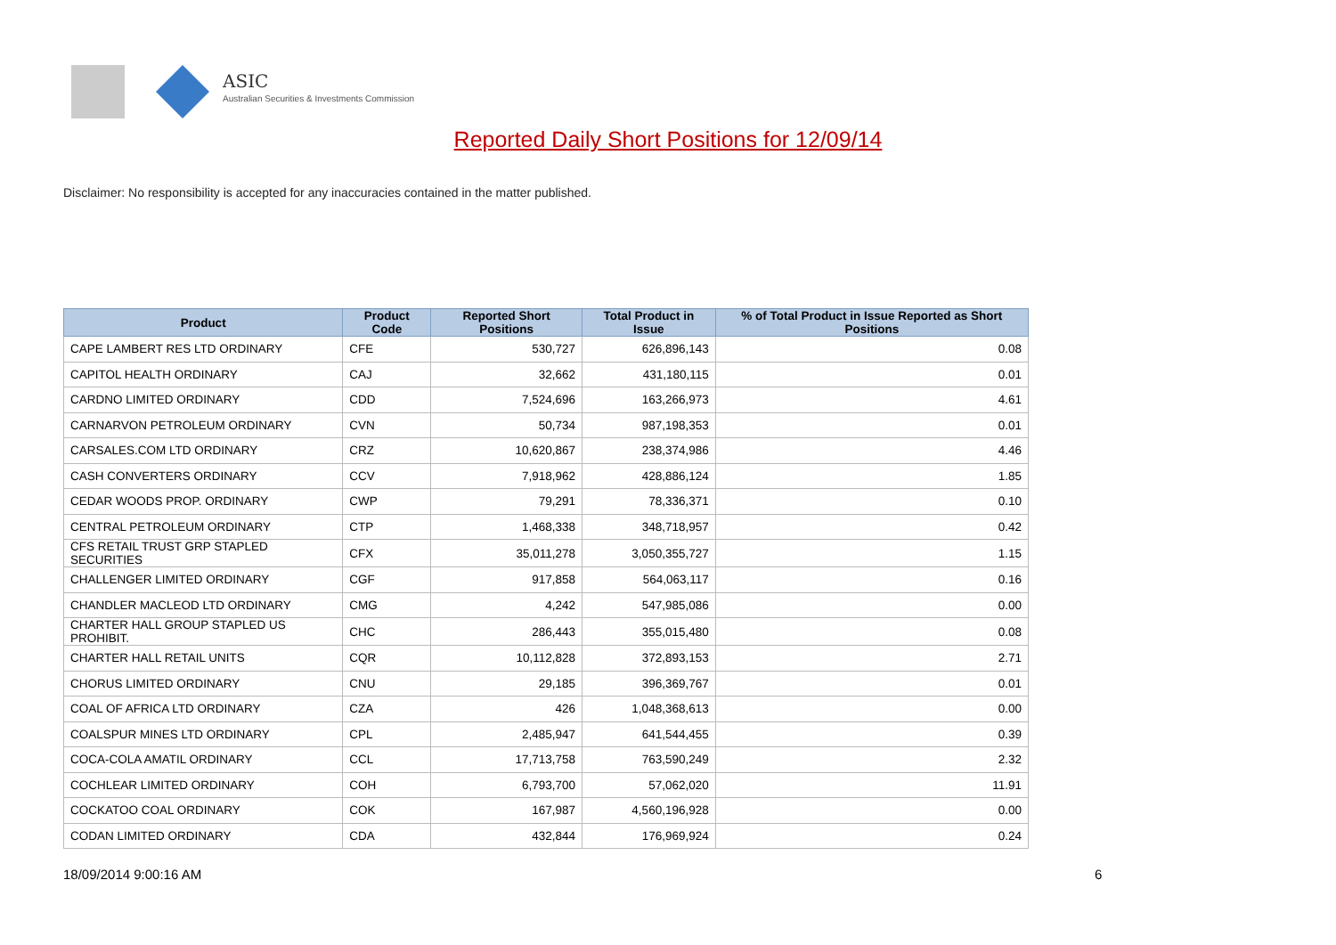ASIC
Australian Securities & Investments Commission
Reported Daily Short Positions for 12/09/14
Disclaimer: No responsibility is accepted for any inaccuracies contained in the matter published.
| Product | Product Code | Reported Short Positions | Total Product in Issue | % of Total Product in Issue Reported as Short Positions |
| --- | --- | --- | --- | --- |
| CAPE LAMBERT RES LTD ORDINARY | CFE | 530,727 | 626,896,143 | 0.08 |
| CAPITOL HEALTH ORDINARY | CAJ | 32,662 | 431,180,115 | 0.01 |
| CARDNO LIMITED ORDINARY | CDD | 7,524,696 | 163,266,973 | 4.61 |
| CARNARVON PETROLEUM ORDINARY | CVN | 50,734 | 987,198,353 | 0.01 |
| CARSALES.COM LTD ORDINARY | CRZ | 10,620,867 | 238,374,986 | 4.46 |
| CASH CONVERTERS ORDINARY | CCV | 7,918,962 | 428,886,124 | 1.85 |
| CEDAR WOODS PROP. ORDINARY | CWP | 79,291 | 78,336,371 | 0.10 |
| CENTRAL PETROLEUM ORDINARY | CTP | 1,468,338 | 348,718,957 | 0.42 |
| CFS RETAIL TRUST GRP STAPLED SECURITIES | CFX | 35,011,278 | 3,050,355,727 | 1.15 |
| CHALLENGER LIMITED ORDINARY | CGF | 917,858 | 564,063,117 | 0.16 |
| CHANDLER MACLEOD LTD ORDINARY | CMG | 4,242 | 547,985,086 | 0.00 |
| CHARTER HALL GROUP STAPLED US PROHIBIT. | CHC | 286,443 | 355,015,480 | 0.08 |
| CHARTER HALL RETAIL UNITS | CQR | 10,112,828 | 372,893,153 | 2.71 |
| CHORUS LIMITED ORDINARY | CNU | 29,185 | 396,369,767 | 0.01 |
| COAL OF AFRICA LTD ORDINARY | CZA | 426 | 1,048,368,613 | 0.00 |
| COALSPUR MINES LTD ORDINARY | CPL | 2,485,947 | 641,544,455 | 0.39 |
| COCA-COLA AMATIL ORDINARY | CCL | 17,713,758 | 763,590,249 | 2.32 |
| COCHLEAR LIMITED ORDINARY | COH | 6,793,700 | 57,062,020 | 11.91 |
| COCKATOO COAL ORDINARY | COK | 167,987 | 4,560,196,928 | 0.00 |
| CODAN LIMITED ORDINARY | CDA | 432,844 | 176,969,924 | 0.24 |
18/09/2014 9:00:16 AM 6